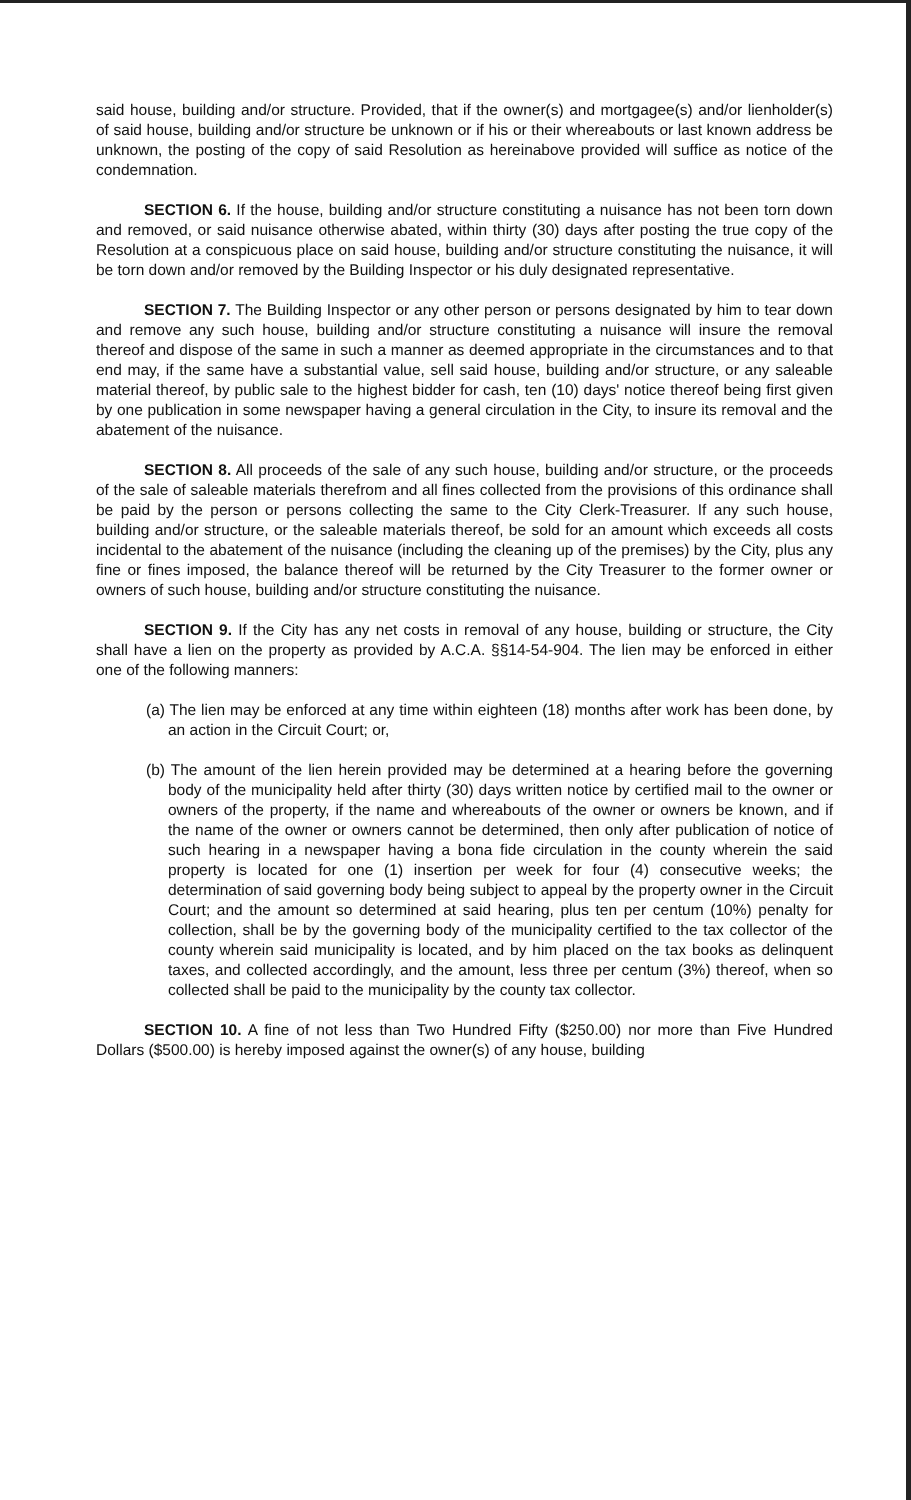said house, building and/or structure. Provided, that if the owner(s) and mortgagee(s) and/or lienholder(s) of said house, building and/or structure be unknown or if his or their whereabouts or last known address be unknown, the posting of the copy of said Resolution as hereinabove provided will suffice as notice of the condemnation.
SECTION 6. If the house, building and/or structure constituting a nuisance has not been torn down and removed, or said nuisance otherwise abated, within thirty (30) days after posting the true copy of the Resolution at a conspicuous place on said house, building and/or structure constituting the nuisance, it will be torn down and/or removed by the Building Inspector or his duly designated representative.
SECTION 7. The Building Inspector or any other person or persons designated by him to tear down and remove any such house, building and/or structure constituting a nuisance will insure the removal thereof and dispose of the same in such a manner as deemed appropriate in the circumstances and to that end may, if the same have a substantial value, sell said house, building and/or structure, or any saleable material thereof, by public sale to the highest bidder for cash, ten (10) days' notice thereof being first given by one publication in some newspaper having a general circulation in the City, to insure its removal and the abatement of the nuisance.
SECTION 8. All proceeds of the sale of any such house, building and/or structure, or the proceeds of the sale of saleable materials therefrom and all fines collected from the provisions of this ordinance shall be paid by the person or persons collecting the same to the City Clerk-Treasurer. If any such house, building and/or structure, or the saleable materials thereof, be sold for an amount which exceeds all costs incidental to the abatement of the nuisance (including the cleaning up of the premises) by the City, plus any fine or fines imposed, the balance thereof will be returned by the City Treasurer to the former owner or owners of such house, building and/or structure constituting the nuisance.
SECTION 9. If the City has any net costs in removal of any house, building or structure, the City shall have a lien on the property as provided by A.C.A. §§14-54-904. The lien may be enforced in either one of the following manners:
(a) The lien may be enforced at any time within eighteen (18) months after work has been done, by an action in the Circuit Court; or,
(b) The amount of the lien herein provided may be determined at a hearing before the governing body of the municipality held after thirty (30) days written notice by certified mail to the owner or owners of the property, if the name and whereabouts of the owner or owners be known, and if the name of the owner or owners cannot be determined, then only after publication of notice of such hearing in a newspaper having a bona fide circulation in the county wherein the said property is located for one (1) insertion per week for four (4) consecutive weeks; the determination of said governing body being subject to appeal by the property owner in the Circuit Court; and the amount so determined at said hearing, plus ten per centum (10%) penalty for collection, shall be by the governing body of the municipality certified to the tax collector of the county wherein said municipality is located, and by him placed on the tax books as delinquent taxes, and collected accordingly, and the amount, less three per centum (3%) thereof, when so collected shall be paid to the municipality by the county tax collector.
SECTION 10. A fine of not less than Two Hundred Fifty ($250.00) nor more than Five Hundred Dollars ($500.00) is hereby imposed against the owner(s) of any house, building